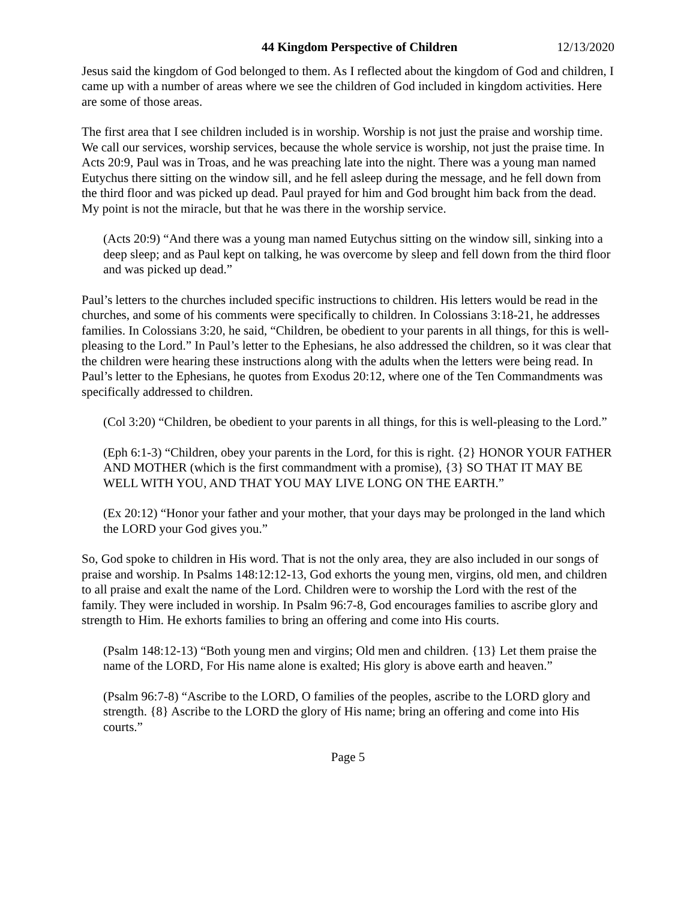44 Kingdom Perspective of Children 12/13/2020
Jesus said the kingdom of God belonged to them. As I reflected about the kingdom of God and children, I came up with a number of areas where we see the children of God included in kingdom activities. Here are some of those areas.
The first area that I see children included is in worship. Worship is not just the praise and worship time. We call our services, worship services, because the whole service is worship, not just the praise time. In Acts 20:9, Paul was in Troas, and he was preaching late into the night. There was a young man named Eutychus there sitting on the window sill, and he fell asleep during the message, and he fell down from the third floor and was picked up dead. Paul prayed for him and God brought him back from the dead. My point is not the miracle, but that he was there in the worship service.
(Acts 20:9) “And there was a young man named Eutychus sitting on the window sill, sinking into a deep sleep; and as Paul kept on talking, he was overcome by sleep and fell down from the third floor and was picked up dead.”
Paul’s letters to the churches included specific instructions to children. His letters would be read in the churches, and some of his comments were specifically to children. In Colossians 3:18-21, he addresses families. In Colossians 3:20, he said, “Children, be obedient to your parents in all things, for this is well-pleasing to the Lord.” In Paul’s letter to the Ephesians, he also addressed the children, so it was clear that the children were hearing these instructions along with the adults when the letters were being read. In Paul’s letter to the Ephesians, he quotes from Exodus 20:12, where one of the Ten Commandments was specifically addressed to children.
(Col 3:20) “Children, be obedient to your parents in all things, for this is well-pleasing to the Lord.”
(Eph 6:1-3) “Children, obey your parents in the Lord, for this is right. {2} HONOR YOUR FATHER AND MOTHER (which is the first commandment with a promise), {3} SO THAT IT MAY BE WELL WITH YOU, AND THAT YOU MAY LIVE LONG ON THE EARTH.”
(Ex 20:12) “Honor your father and your mother, that your days may be prolonged in the land which the LORD your God gives you.”
So, God spoke to children in His word. That is not the only area, they are also included in our songs of praise and worship. In Psalms 148:12:12-13, God exhorts the young men, virgins, old men, and children to all praise and exalt the name of the Lord. Children were to worship the Lord with the rest of the family. They were included in worship. In Psalm 96:7-8, God encourages families to ascribe glory and strength to Him. He exhorts families to bring an offering and come into His courts.
(Psalm 148:12-13) “Both young men and virgins; Old men and children. {13} Let them praise the name of the LORD, For His name alone is exalted; His glory is above earth and heaven.”
(Psalm 96:7-8) “Ascribe to the LORD, O families of the peoples, ascribe to the LORD glory and strength. {8} Ascribe to the LORD the glory of His name; bring an offering and come into His courts.”
Page 5